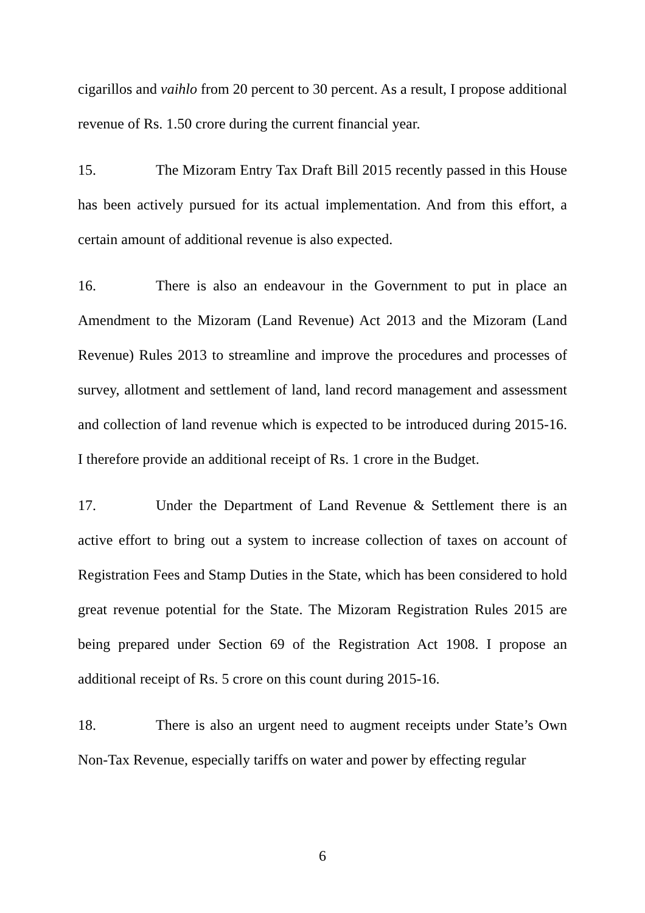cigarillos and vaihlo from 20 percent to 30 percent. As a result, I propose additional revenue of Rs. 1.50 crore during the current financial year.
15. The Mizoram Entry Tax Draft Bill 2015 recently passed in this House has been actively pursued for its actual implementation. And from this effort, a certain amount of additional revenue is also expected.
16. There is also an endeavour in the Government to put in place an Amendment to the Mizoram (Land Revenue) Act 2013 and the Mizoram (Land Revenue) Rules 2013 to streamline and improve the procedures and processes of survey, allotment and settlement of land, land record management and assessment and collection of land revenue which is expected to be introduced during 2015-16. I therefore provide an additional receipt of Rs. 1 crore in the Budget.
17. Under the Department of Land Revenue & Settlement there is an active effort to bring out a system to increase collection of taxes on account of Registration Fees and Stamp Duties in the State, which has been considered to hold great revenue potential for the State. The Mizoram Registration Rules 2015 are being prepared under Section 69 of the Registration Act 1908. I propose an additional receipt of Rs. 5 crore on this count during 2015-16.
18. There is also an urgent need to augment receipts under State’s Own Non-Tax Revenue, especially tariffs on water and power by effecting regular
6